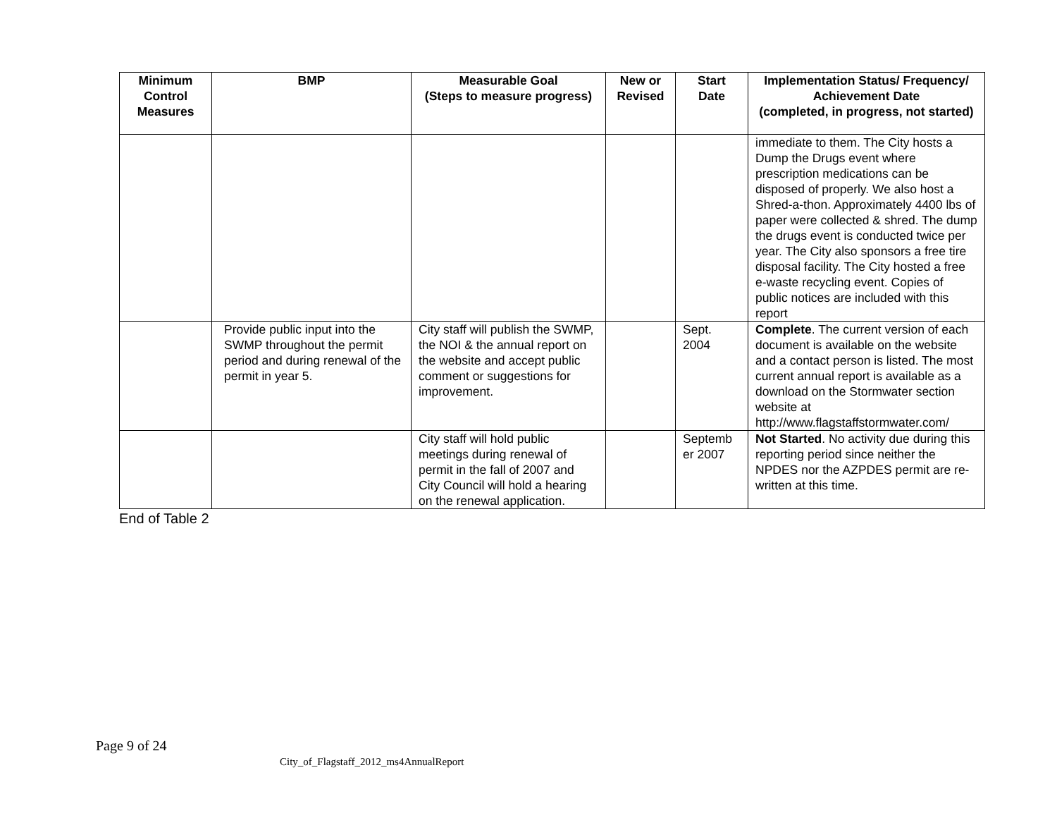| Minimum Control Measures | BMP | Measurable Goal (Steps to measure progress) | New or Revised | Start Date | Implementation Status/ Frequency/ Achievement Date (completed, in progress, not started) |
| --- | --- | --- | --- | --- | --- |
| | | | | | immediate to them. The City hosts a Dump the Drugs event where prescription medications can be disposed of properly. We also host a Shred-a-thon. Approximately 4400 lbs of paper were collected & shred. The dump the drugs event is conducted twice per year. The City also sponsors a free tire disposal facility. The City hosted a free e-waste recycling event. Copies of public notices are included with this report |
| | Provide public input into the SWMP throughout the permit period and during renewal of the permit in year 5. | City staff will publish the SWMP, the NOI & the annual report on the website and accept public comment or suggestions for improvement. | | Sept. 2004 | Complete . The current version of each document is available on the website and a contact person is listed. The most current annual report is available as a download on the Stormwater section website at http://www.flagstaffstormwater.com/ |
| | | City staff will hold public meetings during renewal of permit in the fall of 2007 and City Council will hold a hearing on the renewal application. | | Septemb er 2007 | Not Started . No activity due during this reporting period since neither the NPDES nor the AZPDES permit are re-written at this time. |
End of Table 2
Page 9 of 24
City_of_Flagstaff_2012_ms4AnnualReport